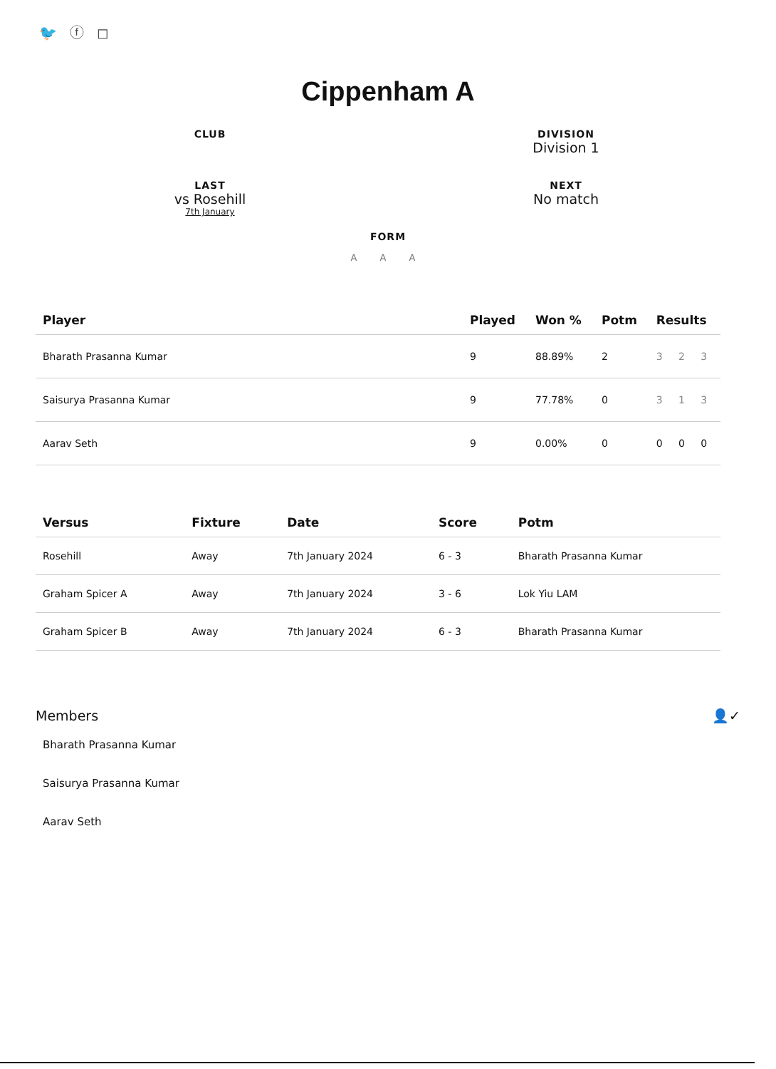🐦 ⓕ ◻
Cippenham A
CLUB
DIVISION
Division 1
LAST
vs Rosehill
7th January
NEXT
No match
FORM
A A A
| Player | Played | Won % | Potm | Results |
| --- | --- | --- | --- | --- |
| Bharath Prasanna Kumar | 9 | 88.89% | 2 | 3 2 3 |
| Saisurya Prasanna Kumar | 9 | 77.78% | 0 | 3 1 3 |
| Aarav Seth | 9 | 0.00% | 0 | 0 0 0 |
| Versus | Fixture | Date | Score | Potm |
| --- | --- | --- | --- | --- |
| Rosehill | Away | 7th January 2024 | 6 - 3 | Bharath Prasanna Kumar |
| Graham Spicer A | Away | 7th January 2024 | 3 - 6 | Lok Yiu LAM |
| Graham Spicer B | Away | 7th January 2024 | 6 - 3 | Bharath Prasanna Kumar |
Members 👤✓
Bharath Prasanna Kumar
Saisurya Prasanna Kumar
Aarav Seth